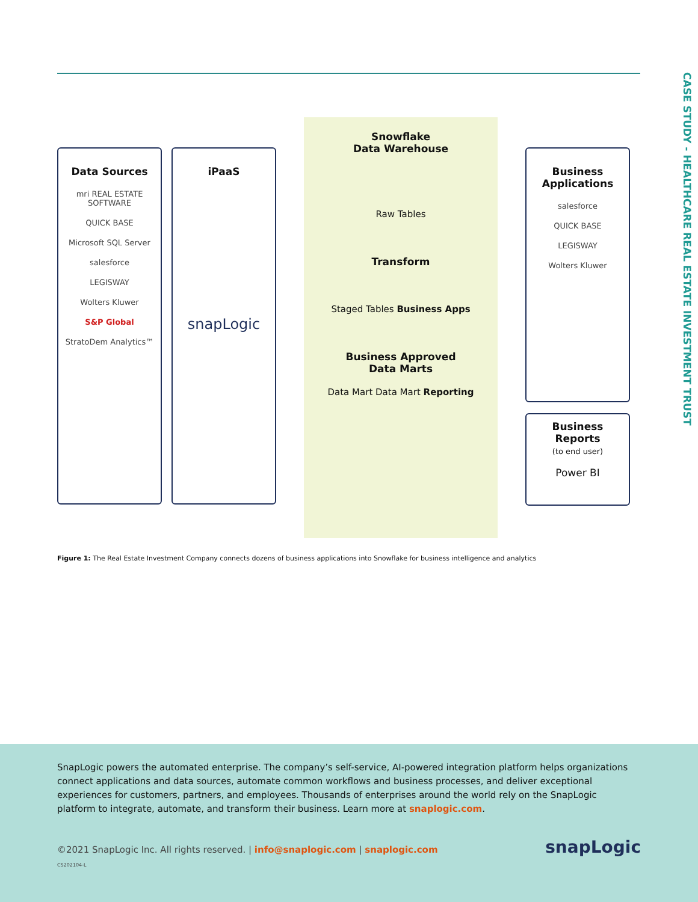CASE STUDY - HEALTHCARE REAL ESTATE INVESTMENT TRUST
Data Sources
mri REAL ESTATE SOFTWARE
QUICK BASE
Microsoft SQL Server
salesforce
LEGISWAY
Wolters Kluwer
S&P Global
StratoDem Analytics™
iPaaS
snapLogic
Snowflake
Data Warehouse
Raw Tables
Transform
Staged Tables Business Apps
Business Approved
Data Marts
Data Mart Data Mart Reporting
Business
Applications
salesforce
QUICK BASE
LEGISWAY
Wolters Kluwer
Business
Reports
(to end user)
Power BI
Figure 1: The Real Estate Investment Company connects dozens of business applications into Snowflake for business intelligence and analytics
SnapLogic powers the automated enterprise. The company’s self-service, AI-powered integration platform helps organizations connect applications and data sources, automate common workflows and business processes, and deliver exceptional experiences for customers, partners, and employees. Thousands of enterprises around the world rely on the SnapLogic platform to integrate, automate, and transform their business. Learn more at snaplogic.com.
©2021 SnapLogic Inc. All rights reserved. | info@snaplogic.com | snaplogic.com
CS202104-L
snapLogic